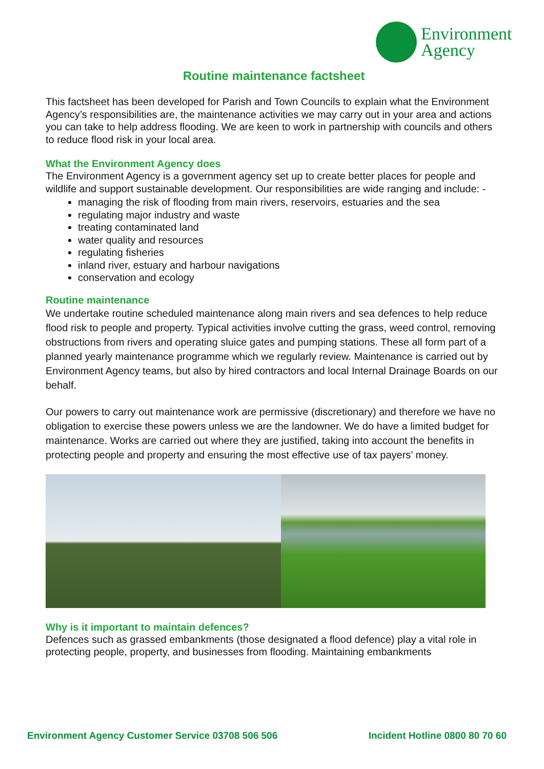Environment
Agency
Routine maintenance factsheet
This factsheet has been developed for Parish and Town Councils to explain what the Environment Agency’s responsibilities are, the maintenance activities we may carry out in your area and actions you can take to help address flooding. We are keen to work in partnership with councils and others to reduce flood risk in your local area.
What the Environment Agency does
The Environment Agency is a government agency set up to create better places for people and wildlife and support sustainable development. Our responsibilities are wide ranging and include: -
managing the risk of flooding from main rivers, reservoirs, estuaries and the sea
regulating major industry and waste
treating contaminated land
water quality and resources
regulating fisheries
inland river, estuary and harbour navigations
conservation and ecology
Routine maintenance
We undertake routine scheduled maintenance along main rivers and sea defences to help reduce flood risk to people and property. Typical activities involve cutting the grass, weed control, removing obstructions from rivers and operating sluice gates and pumping stations. These all form part of a planned yearly maintenance programme which we regularly review. Maintenance is carried out by Environment Agency teams, but also by hired contractors and local Internal Drainage Boards on our behalf.
Our powers to carry out maintenance work are permissive (discretionary) and therefore we have no obligation to exercise these powers unless we are the landowner. We do have a limited budget for maintenance. Works are carried out where they are justified, taking into account the benefits in protecting people and property and ensuring the most effective use of tax payers’ money.
Why is it important to maintain defences?
Defences such as grassed embankments (those designated a flood defence) play a vital role in protecting people, property, and businesses from flooding. Maintaining embankments
Environment Agency Customer Service 03708 506 506 Incident Hotline 0800 80 70 60